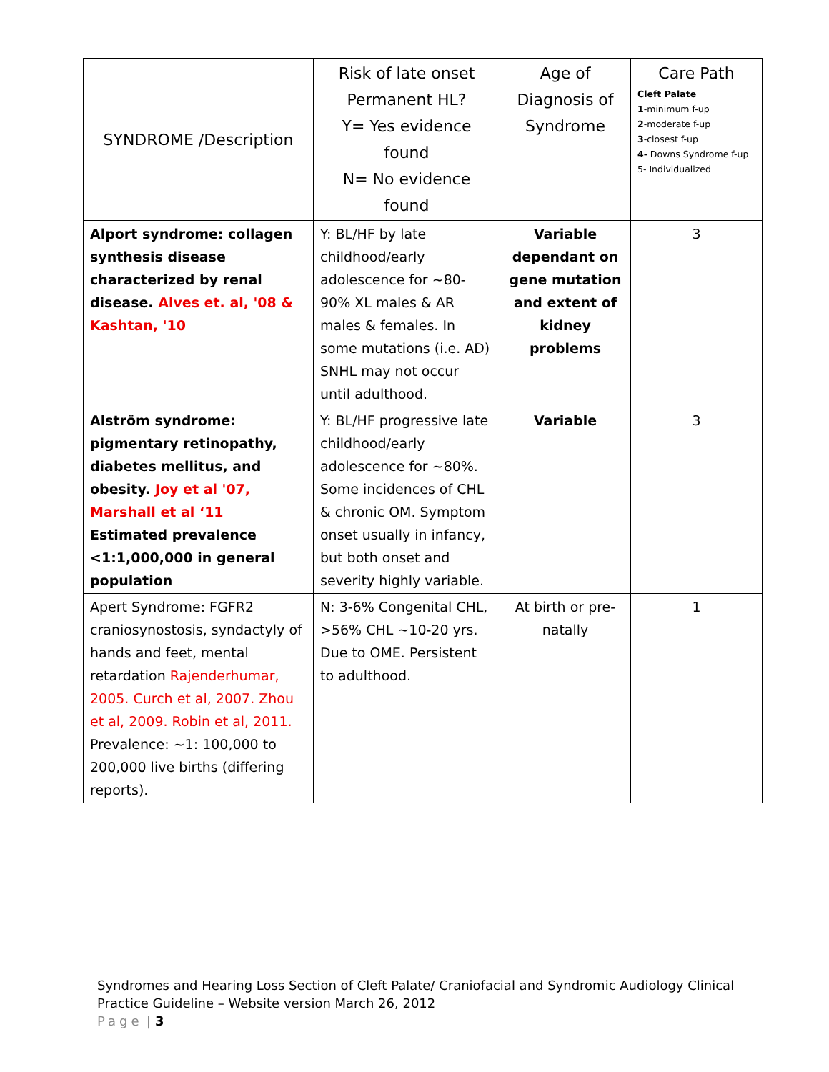| SYNDROME /Description | Risk of late onset Permanent HL? Y= Yes evidence found N= No evidence found | Age of Diagnosis of Syndrome | Care Path Cleft Palate 1 -minimum f-up 2 -moderate f-up 3 -closest f-up 4- Downs Syndrome f-up 5- Individualized |
| Alport syndrome: collagen synthesis disease characterized by renal disease. Alves et. al, '08 & Kashtan, '10 | Y: BL/HF by late childhood/early adolescence for ~80-90% XL males & AR males & females. In some mutations (i.e. AD) SNHL may not occur until adulthood. | Variable dependant on gene mutation and extent of kidney problems | 3 |
| Alström syndrome: pigmentary retinopathy, diabetes mellitus, and obesity. Joy et al '07, Marshall et al ‘11 Estimated prevalence <1:1,000,000 in general population | Y: BL/HF progressive late childhood/early adolescence for ~80%. Some incidences of CHL & chronic OM. Symptom onset usually in infancy, but both onset and severity highly variable. | Variable | 3 |
| Apert Syndrome: FGFR2 craniosynostosis, syndactyly of hands and feet, mental retardation Rajenderhumar, 2005. Curch et al, 2007. Zhou et al, 2009. Robin et al, 2011. Prevalence: ~1: 100,000 to 200,000 live births (differing reports). | N: 3-6% Congenital CHL, >56% CHL ~10-20 yrs. Due to OME. Persistent to adulthood. | At birth or pre-natally | 1 |
Syndromes and Hearing Loss Section of Cleft Palate/ Craniofacial and Syndromic Audiology Clinical
Practice Guideline – Website version March 26, 2012
Page | 3